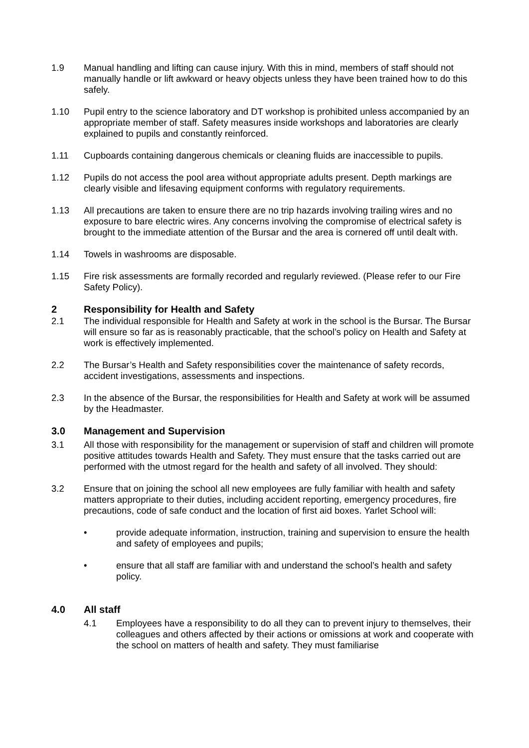1.9 Manual handling and lifting can cause injury. With this in mind, members of staff should not manually handle or lift awkward or heavy objects unless they have been trained how to do this safely.
1.10 Pupil entry to the science laboratory and DT workshop is prohibited unless accompanied by an appropriate member of staff. Safety measures inside workshops and laboratories are clearly explained to pupils and constantly reinforced.
1.11 Cupboards containing dangerous chemicals or cleaning fluids are inaccessible to pupils.
1.12 Pupils do not access the pool area without appropriate adults present. Depth markings are clearly visible and lifesaving equipment conforms with regulatory requirements.
1.13 All precautions are taken to ensure there are no trip hazards involving trailing wires and no exposure to bare electric wires. Any concerns involving the compromise of electrical safety is brought to the immediate attention of the Bursar and the area is cornered off until dealt with.
1.14 Towels in washrooms are disposable.
1.15 Fire risk assessments are formally recorded and regularly reviewed. (Please refer to our Fire Safety Policy).
2 Responsibility for Health and Safety
2.1 The individual responsible for Health and Safety at work in the school is the Bursar. The Bursar will ensure so far as is reasonably practicable, that the school’s policy on Health and Safety at work is effectively implemented.
2.2 The Bursar’s Health and Safety responsibilities cover the maintenance of safety records, accident investigations, assessments and inspections.
2.3 In the absence of the Bursar, the responsibilities for Health and Safety at work will be assumed by the Headmaster.
3.0 Management and Supervision
3.1 All those with responsibility for the management or supervision of staff and children will promote positive attitudes towards Health and Safety. They must ensure that the tasks carried out are performed with the utmost regard for the health and safety of all involved. They should:
3.2 Ensure that on joining the school all new employees are fully familiar with health and safety matters appropriate to their duties, including accident reporting, emergency procedures, fire precautions, code of safe conduct and the location of first aid boxes. Yarlet School will:
• provide adequate information, instruction, training and supervision to ensure the health and safety of employees and pupils;
• ensure that all staff are familiar with and understand the school’s health and safety policy.
4.0 All staff
4.1 Employees have a responsibility to do all they can to prevent injury to themselves, their colleagues and others affected by their actions or omissions at work and cooperate with the school on matters of health and safety. They must familiarise